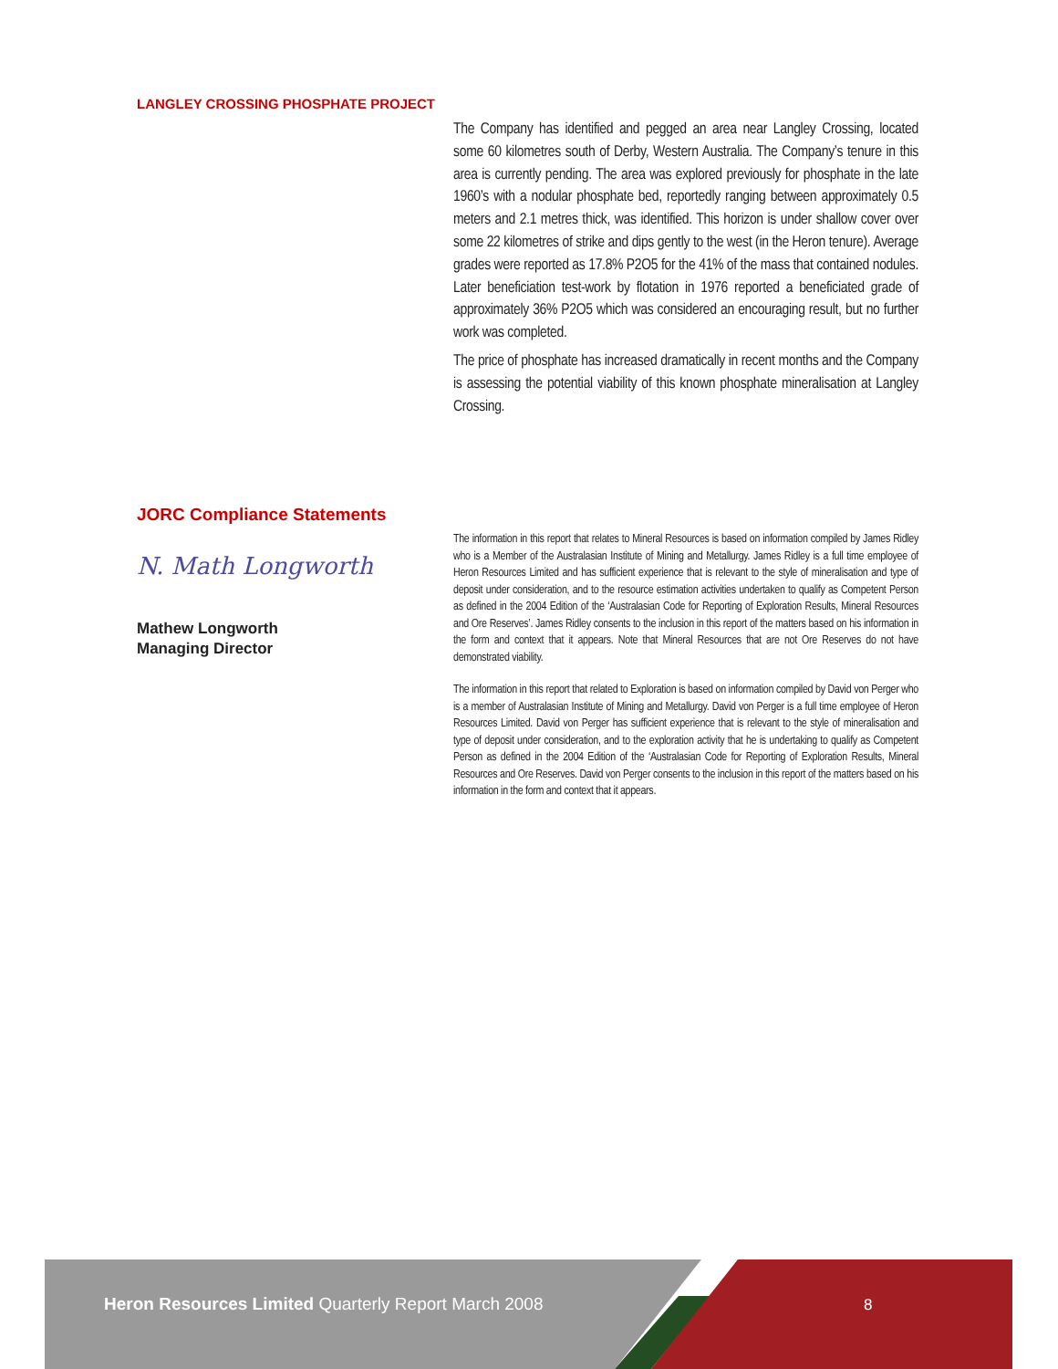LANGLEY CROSSING PHOSPHATE PROJECT
The Company has identified and pegged an area near Langley Crossing, located some 60 kilometres south of Derby, Western Australia. The Company’s tenure in this area is currently pending. The area was explored previously for phosphate in the late 1960’s with a nodular phosphate bed, reportedly ranging between approximately 0.5 meters and 2.1 metres thick, was identified. This horizon is under shallow cover over some 22 kilometres of strike and dips gently to the west (in the Heron tenure). Average grades were reported as 17.8% P2O5 for the 41% of the mass that contained nodules. Later beneficiation test-work by flotation in 1976 reported a beneficiated grade of approximately 36% P2O5 which was considered an encouraging result, but no further work was completed.
The price of phosphate has increased dramatically in recent months and the Company is assessing the potential viability of this known phosphate mineralisation at Langley Crossing.
JORC Compliance Statements
N. Math Longworth
Mathew Longworth
Managing Director
The information in this report that relates to Mineral Resources is based on information compiled by James Ridley who is a Member of the Australasian Institute of Mining and Metallurgy. James Ridley is a full time employee of Heron Resources Limited and has sufficient experience that is relevant to the style of mineralisation and type of deposit under consideration, and to the resource estimation activities undertaken to qualify as Competent Person as defined in the 2004 Edition of the ‘Australasian Code for Reporting of Exploration Results, Mineral Resources and Ore Reserves’. James Ridley consents to the inclusion in this report of the matters based on his information in the form and context that it appears. Note that Mineral Resources that are not Ore Reserves do not have demonstrated viability.
The information in this report that related to Exploration is based on information compiled by David von Perger who is a member of Australasian Institute of Mining and Metallurgy. David von Perger is a full time employee of Heron Resources Limited. David von Perger has sufficient experience that is relevant to the style of mineralisation and type of deposit under consideration, and to the exploration activity that he is undertaking to qualify as Competent Person as defined in the 2004 Edition of the ‘Australasian Code for Reporting of Exploration Results, Mineral Resources and Ore Reserves. David von Perger consents to the inclusion in this report of the matters based on his information in the form and context that it appears.
Heron Resources Limited Quarterly Report March 2008
8